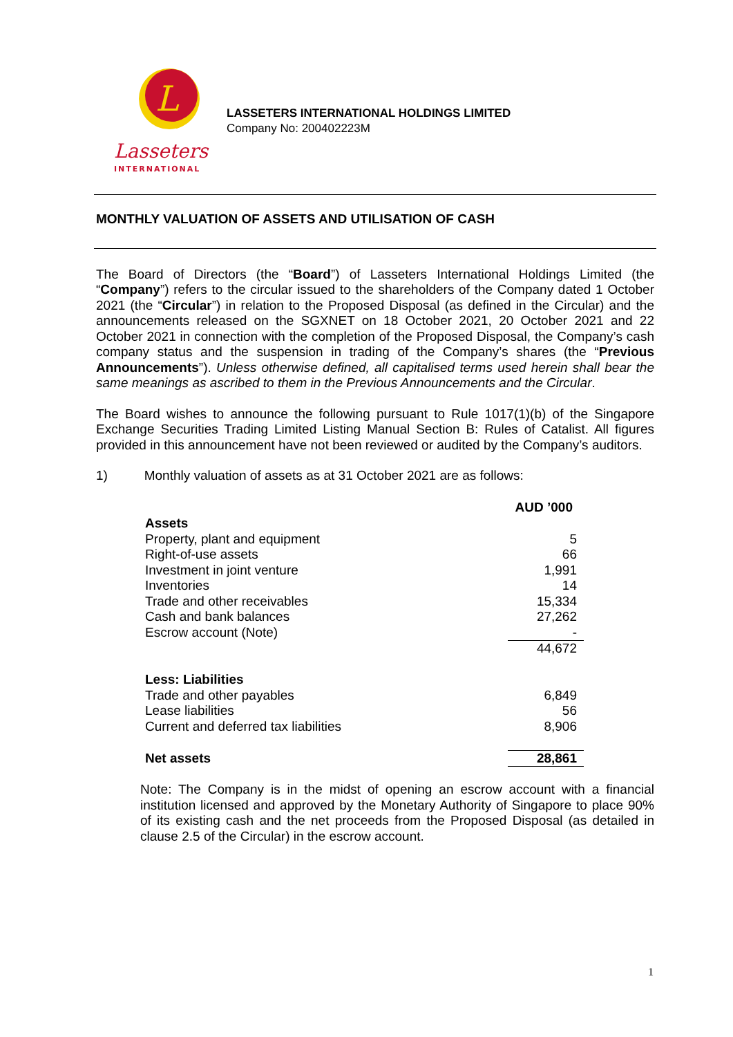L
Lasseters
INTERNATIONAL
LASSETERS INTERNATIONAL HOLDINGS LIMITED
Company No: 200402223M
MONTHLY VALUATION OF ASSETS AND UTILISATION OF CASH
The Board of Directors (the “Board”) of Lasseters International Holdings Limited (the “Company”) refers to the circular issued to the shareholders of the Company dated 1 October 2021 (the “Circular”) in relation to the Proposed Disposal (as defined in the Circular) and the announcements released on the SGXNET on 18 October 2021, 20 October 2021 and 22 October 2021 in connection with the completion of the Proposed Disposal, the Company’s cash company status and the suspension in trading of the Company’s shares (the “Previous Announcements”). Unless otherwise defined, all capitalised terms used herein shall bear the same meanings as ascribed to them in the Previous Announcements and the Circular.
The Board wishes to announce the following pursuant to Rule 1017(1)(b) of the Singapore Exchange Securities Trading Limited Listing Manual Section B: Rules of Catalist. All figures provided in this announcement have not been reviewed or audited by the Company’s auditors.
1) Monthly valuation of assets as at 31 October 2021 are as follows:
| | AUD ’000 |
| Assets | |
| Property, plant and equipment | 5 |
| Right-of-use assets | 66 |
| Investment in joint venture | 1,991 |
| Inventories | 14 |
| Trade and other receivables | 15,334 |
| Cash and bank balances | 27,262 |
| Escrow account (Note) | - |
| | 44,672 |
| Less: Liabilities | |
| Trade and other payables | 6,849 |
| Lease liabilities | 56 |
| Current and deferred tax liabilities | 8,906 |
| Net assets | 28,861 |
Note: The Company is in the midst of opening an escrow account with a financial institution licensed and approved by the Monetary Authority of Singapore to place 90% of its existing cash and the net proceeds from the Proposed Disposal (as detailed in clause 2.5 of the Circular) in the escrow account.
1